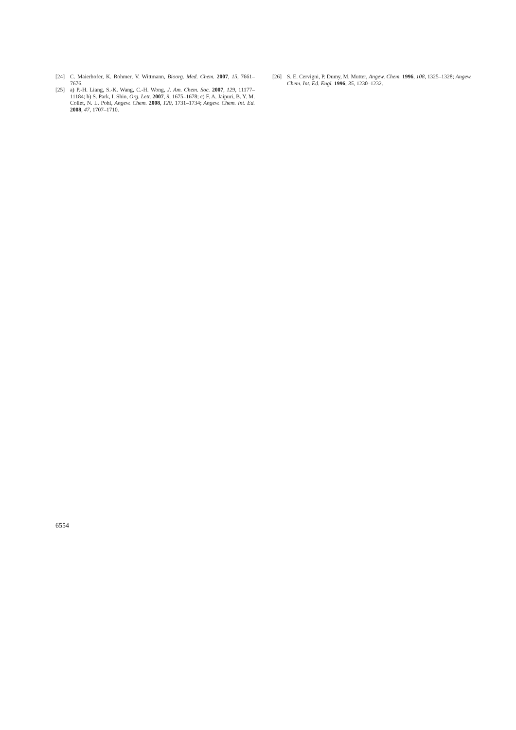[24] C. Maierhofer, K. Rohmer, V. Wittmann, Bioorg. Med. Chem. 2007, 15, 7661–7676.
[25] a) P.-H. Liang, S.-K. Wang, C.-H. Wong, J. Am. Chem. Soc. 2007, 129, 11177–11184; b) S. Park, I. Shin, Org. Lett. 2007, 9, 1675–1678; c) F. A. Jaipuri, B. Y. M. Collet, N. L. Pohl, Angew. Chem. 2008, 120, 1731–1734; Angew. Chem. Int. Ed. 2008, 47, 1707–1710.
[26] S. E. Cervigni, P. Dumy, M. Mutter, Angew. Chem. 1996, 108, 1325–1328; Angew. Chem. Int. Ed. Engl. 1996, 35, 1230–1232.
6554